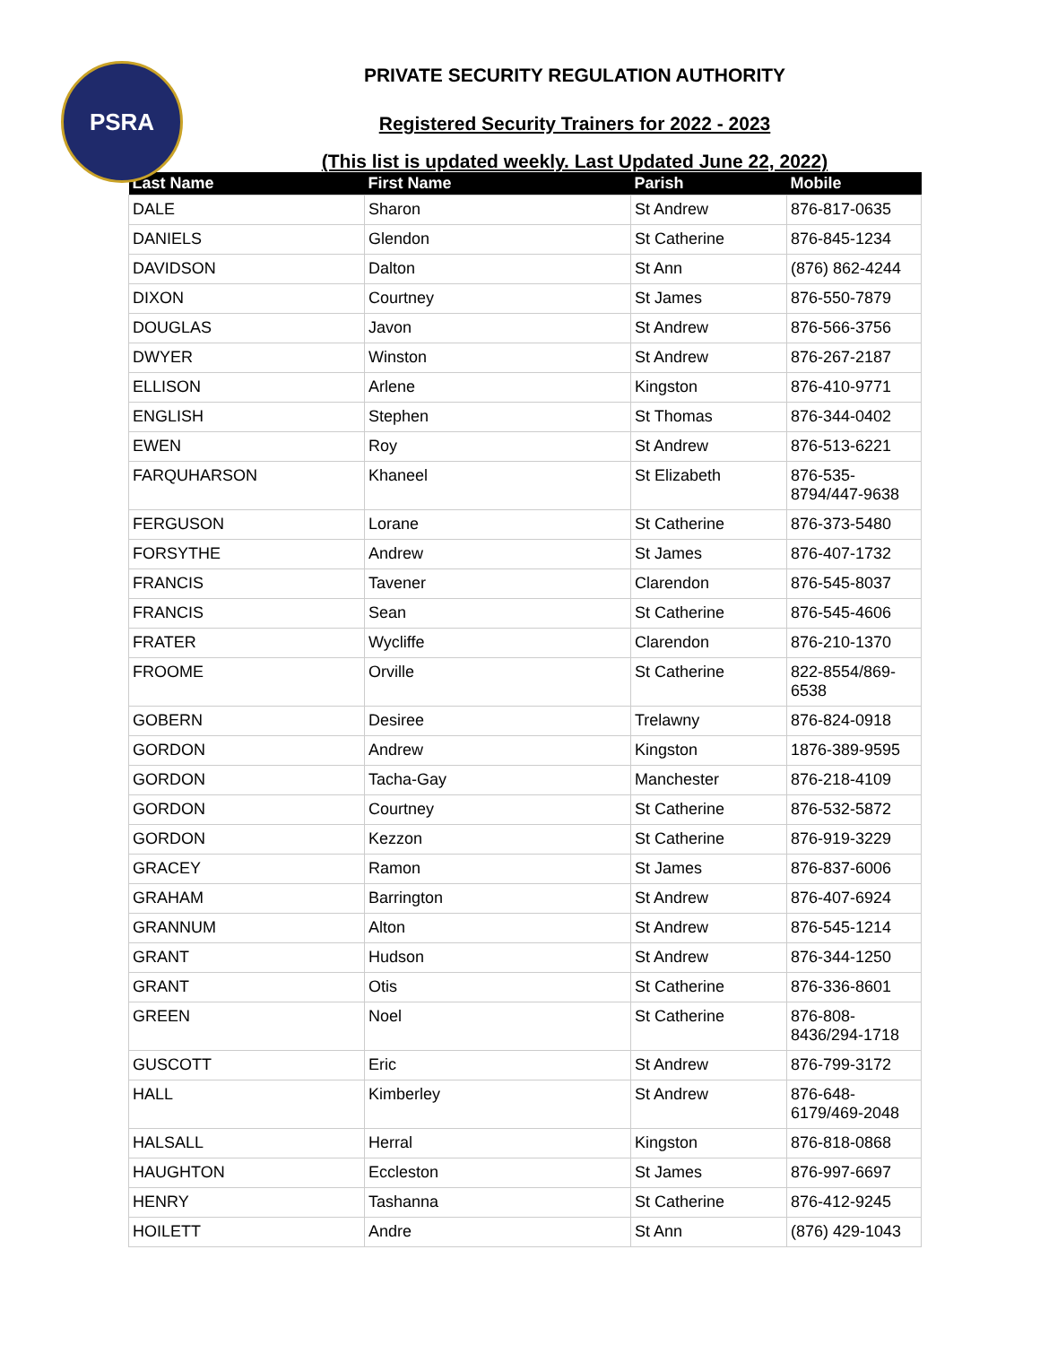PSRA
PRIVATE SECURITY REGULATION AUTHORITY
Registered Security Trainers for 2022 - 2023
(This list is updated weekly. Last Updated June 22, 2022)
| Last Name | First Name | Parish | Mobile |
| --- | --- | --- | --- |
| DALE | Sharon | St Andrew | 876-817-0635 |
| DANIELS | Glendon | St Catherine | 876-845-1234 |
| DAVIDSON | Dalton | St Ann | (876) 862-4244 |
| DIXON | Courtney | St James | 876-550-7879 |
| DOUGLAS | Javon | St Andrew | 876-566-3756 |
| DWYER | Winston | St Andrew | 876-267-2187 |
| ELLISON | Arlene | Kingston | 876-410-9771 |
| ENGLISH | Stephen | St Thomas | 876-344-0402 |
| EWEN | Roy | St Andrew | 876-513-6221 |
| FARQUHARSON | Khaneel | St Elizabeth | 876-535- 8794/447-9638 |
| FERGUSON | Lorane | St Catherine | 876-373-5480 |
| FORSYTHE | Andrew | St James | 876-407-1732 |
| FRANCIS | Tavener | Clarendon | 876-545-8037 |
| FRANCIS | Sean | St Catherine | 876-545-4606 |
| FRATER | Wycliffe | Clarendon | 876-210-1370 |
| FROOME | Orville | St Catherine | 822-8554/869- 6538 |
| GOBERN | Desiree | Trelawny | 876-824-0918 |
| GORDON | Andrew | Kingston | 1876-389-9595 |
| GORDON | Tacha-Gay | Manchester | 876-218-4109 |
| GORDON | Courtney | St Catherine | 876-532-5872 |
| GORDON | Kezzon | St Catherine | 876-919-3229 |
| GRACEY | Ramon | St James | 876-837-6006 |
| GRAHAM | Barrington | St Andrew | 876-407-6924 |
| GRANNUM | Alton | St Andrew | 876-545-1214 |
| GRANT | Hudson | St Andrew | 876-344-1250 |
| GRANT | Otis | St Catherine | 876-336-8601 |
| GREEN | Noel | St Catherine | 876-808- 8436/294-1718 |
| GUSCOTT | Eric | St Andrew | 876-799-3172 |
| HALL | Kimberley | St Andrew | 876-648- 6179/469-2048 |
| HALSALL | Herral | Kingston | 876-818-0868 |
| HAUGHTON | Eccleston | St James | 876-997-6697 |
| HENRY | Tashanna | St Catherine | 876-412-9245 |
| HOILETT | Andre | St Ann | (876) 429-1043 |